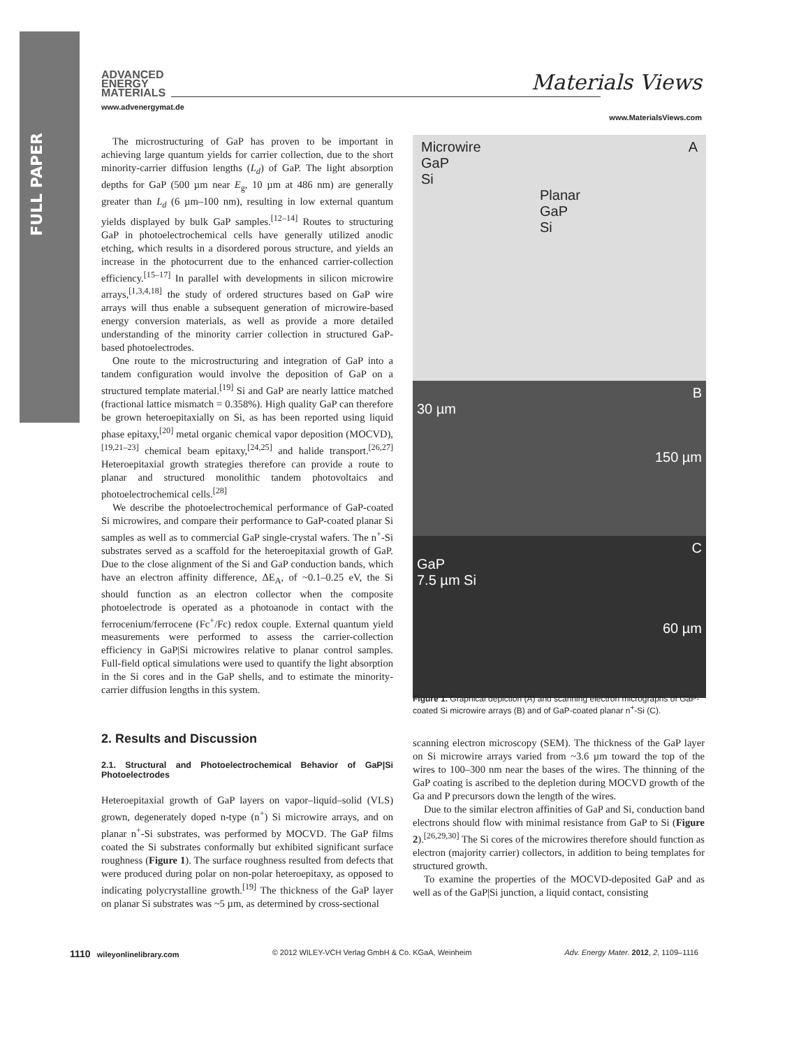FULL PAPER
ADVANCED
ENERGY
MATERIALS
www.advenergymat.de
Materials Views
www.MaterialsViews.com
The microstructuring of GaP has proven to be important in achieving large quantum yields for carrier collection, due to the short minority-carrier diffusion lengths (L<sub>d</sub>) of GaP. The light absorption depths for GaP (500 µm near E<sub>g</sub>, 10 µm at 486 nm) are generally greater than L<sub>d</sub> (6 µm–100 nm), resulting in low external quantum yields displayed by bulk GaP samples.<sup>[12–14]</sup> Routes to structuring GaP in photoelectrochemical cells have generally utilized anodic etching, which results in a disordered porous structure, and yields an increase in the photocurrent due to the enhanced carrier-collection efficiency.<sup>[15–17]</sup> In parallel with developments in silicon microwire arrays,<sup>[1,3,4,18]</sup> the study of ordered structures based on GaP wire arrays will thus enable a subsequent generation of microwire-based energy conversion materials, as well as provide a more detailed understanding of the minority carrier collection in structured GaP-based photoelectrodes.
One route to the microstructuring and integration of GaP into a tandem configuration would involve the deposition of GaP on a structured template material.<sup>[19]</sup> Si and GaP are nearly lattice matched (fractional lattice mismatch = 0.358%). High quality GaP can therefore be grown heteroepitaxially on Si, as has been reported using liquid phase epitaxy,<sup>[20]</sup> metal organic chemical vapor deposition (MOCVD),<sup>[19,21–23]</sup> chemical beam epitaxy,<sup>[24,25]</sup> and halide transport.<sup>[26,27]</sup> Heteroepitaxial growth strategies therefore can provide a route to planar and structured monolithic tandem photovoltaics and photoelectrochemical cells.<sup>[28]</sup>
We describe the photoelectrochemical performance of GaP-coated Si microwires, and compare their performance to GaP-coated planar Si samples as well as to commercial GaP single-crystal wafers. The n<sup>+</sup>-Si substrates served as a scaffold for the heteroepitaxial growth of GaP. Due to the close alignment of the Si and GaP conduction bands, which have an electron affinity difference, ΔE<sub>A</sub>, of ~0.1–0.25 eV, the Si should function as an electron collector when the composite photoelectrode is operated as a photoanode in contact with the ferrocenium/ferrocene (Fc<sup>+</sup>/Fc) redox couple. External quantum yield measurements were performed to assess the carrier-collection efficiency in GaP|Si microwires relative to planar control samples. Full-field optical simulations were used to quantify the light absorption in the Si cores and in the GaP shells, and to estimate the minority-carrier diffusion lengths in this system.
2. Results and Discussion
2.1. Structural and Photoelectrochemical Behavior of GaP|Si Photoelectrodes
Heteroepitaxial growth of GaP layers on vapor–liquid–solid (VLS) grown, degenerately doped n-type (n<sup>+</sup>) Si microwire arrays, and on planar n<sup>+</sup>-Si substrates, was performed by MOCVD. The GaP films coated the Si substrates conformally but exhibited significant surface roughness (Figure 1). The surface roughness resulted from defects that were produced during polar on non-polar heteroepitaxy, as opposed to indicating polycrystalline growth.<sup>[19]</sup> The thickness of the GaP layer on planar Si substrates was ~5 µm, as determined by cross-sectional
Microwire A
GaP
Si
Planar
GaP
Si
B
30 µm
150 µm
C
GaP
7.5 µm Si
60 µm
Figure 1. Graphical depiction (A) and scanning electron micrographs of GaP-coated Si microwire arrays (B) and of GaP-coated planar n<sup>+</sup>-Si (C).
scanning electron microscopy (SEM). The thickness of the GaP layer on Si microwire arrays varied from ~3.6 µm toward the top of the wires to 100–300 nm near the bases of the wires. The thinning of the GaP coating is ascribed to the depletion during MOCVD growth of the Ga and P precursors down the length of the wires.
Due to the similar electron affinities of GaP and Si, conduction band electrons should flow with minimal resistance from GaP to Si (Figure 2).<sup>[26,29,30]</sup> The Si cores of the microwires therefore should function as electron (majority carrier) collectors, in addition to being templates for structured growth.
To examine the properties of the MOCVD-deposited GaP and as well as of the GaP|Si junction, a liquid contact, consisting
1110 wileyonlinelibrary.com © 2012 WILEY-VCH Verlag GmbH & Co. KGaA, Weinheim Adv. Energy Mater. 2012, 2, 1109–1116